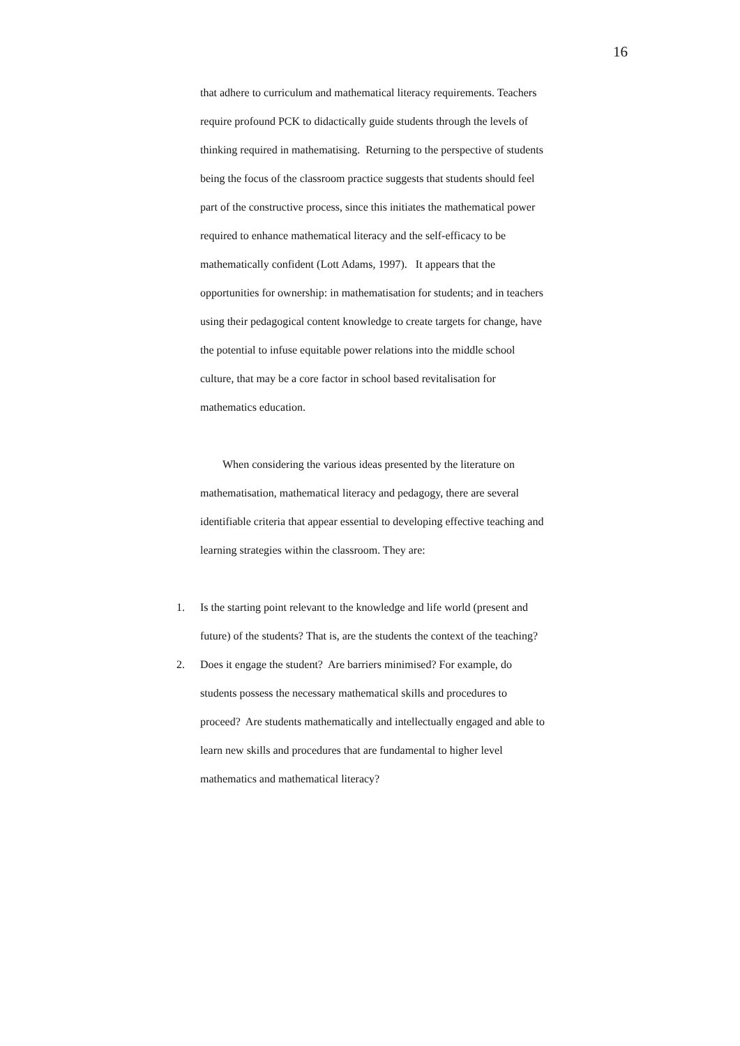16
that adhere to curriculum and mathematical literacy requirements. Teachers require profound PCK to didactically guide students through the levels of thinking required in mathematising. Returning to the perspective of students being the focus of the classroom practice suggests that students should feel part of the constructive process, since this initiates the mathematical power required to enhance mathematical literacy and the self-efficacy to be mathematically confident (Lott Adams, 1997). It appears that the opportunities for ownership: in mathematisation for students; and in teachers using their pedagogical content knowledge to create targets for change, have the potential to infuse equitable power relations into the middle school culture, that may be a core factor in school based revitalisation for mathematics education.
When considering the various ideas presented by the literature on mathematisation, mathematical literacy and pedagogy, there are several identifiable criteria that appear essential to developing effective teaching and learning strategies within the classroom. They are:
1. Is the starting point relevant to the knowledge and life world (present and future) of the students? That is, are the students the context of the teaching?
2. Does it engage the student? Are barriers minimised? For example, do students possess the necessary mathematical skills and procedures to proceed? Are students mathematically and intellectually engaged and able to learn new skills and procedures that are fundamental to higher level mathematics and mathematical literacy?